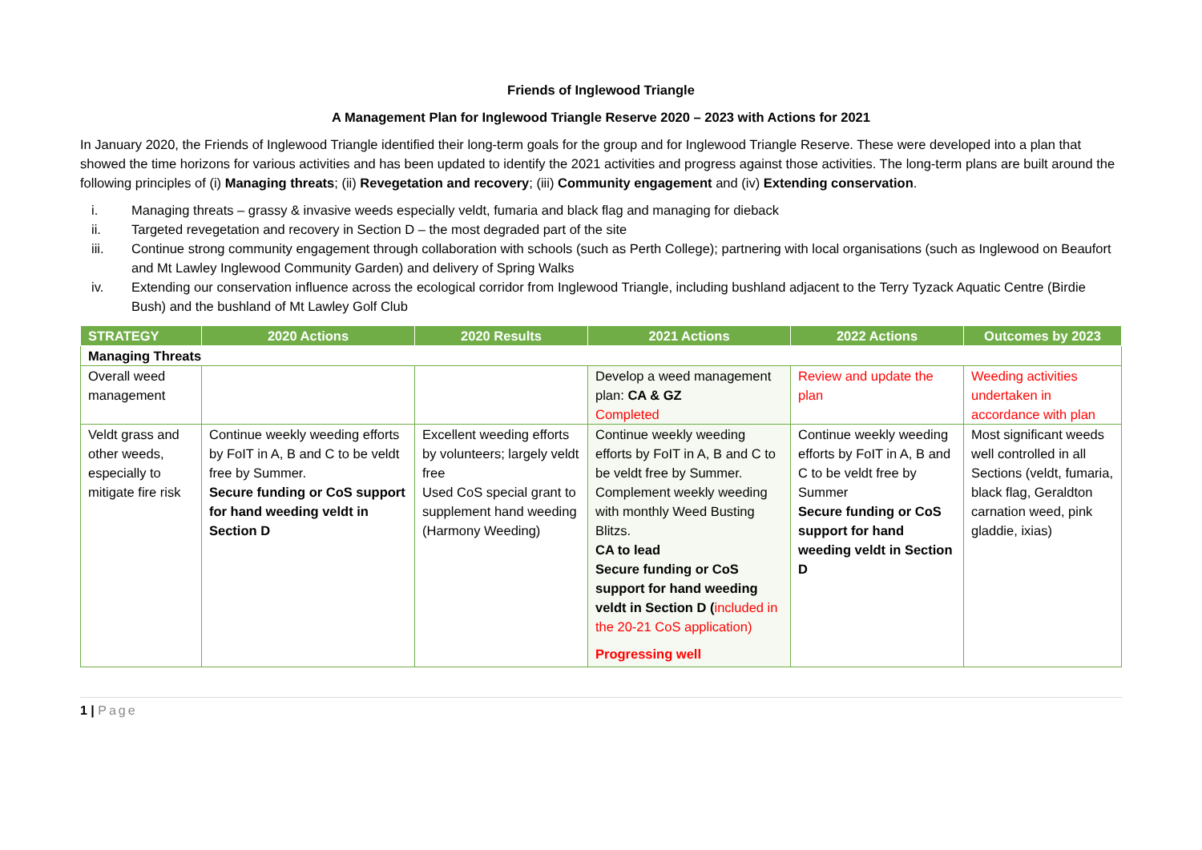Friends of Inglewood Triangle
A Management Plan for Inglewood Triangle Reserve 2020 – 2023 with Actions for 2021
In January 2020, the Friends of Inglewood Triangle identified their long-term goals for the group and for Inglewood Triangle Reserve. These were developed into a plan that showed the time horizons for various activities and has been updated to identify the 2021 activities and progress against those activities. The long-term plans are built around the following principles of (i) Managing threats; (ii) Revegetation and recovery; (iii) Community engagement and (iv) Extending conservation.
i. Managing threats – grassy & invasive weeds especially veldt, fumaria and black flag and managing for dieback
ii. Targeted revegetation and recovery in Section D – the most degraded part of the site
iii. Continue strong community engagement through collaboration with schools (such as Perth College); partnering with local organisations (such as Inglewood on Beaufort and Mt Lawley Inglewood Community Garden) and delivery of Spring Walks
iv. Extending our conservation influence across the ecological corridor from Inglewood Triangle, including bushland adjacent to the Terry Tyzack Aquatic Centre (Birdie Bush) and the bushland of Mt Lawley Golf Club
| STRATEGY | 2020 Actions | 2020 Results | 2021 Actions | 2022 Actions | Outcomes by 2023 |
| --- | --- | --- | --- | --- | --- |
| Managing Threats | | | | | |
| Overall weed management | | | Develop a weed management plan: CA & GZ Completed | Review and update the plan | Weeding activities undertaken in accordance with plan |
| Veldt grass and other weeds, especially to mitigate fire risk | Continue weekly weeding efforts by FoIT in A, B and C to be veldt free by Summer. Secure funding or CoS support for hand weeding veldt in Section D | Excellent weeding efforts by volunteers; largely veldt free Used CoS special grant to supplement hand weeding (Harmony Weeding) | Continue weekly weeding efforts by FoIT in A, B and C to be veldt free by Summer. Complement weekly weeding with monthly Weed Busting Blitzs. CA to lead Secure funding or CoS support for hand weeding veldt in Section D ( included in the 20-21 CoS application) Progressing well | Continue weekly weeding efforts by FoIT in A, B and C to be veldt free by Summer Secure funding or CoS support for hand weeding veldt in Section D | Most significant weeds well controlled in all Sections (veldt, fumaria, black flag, Geraldton carnation weed, pink gladdie, ixias) |
1 | Page